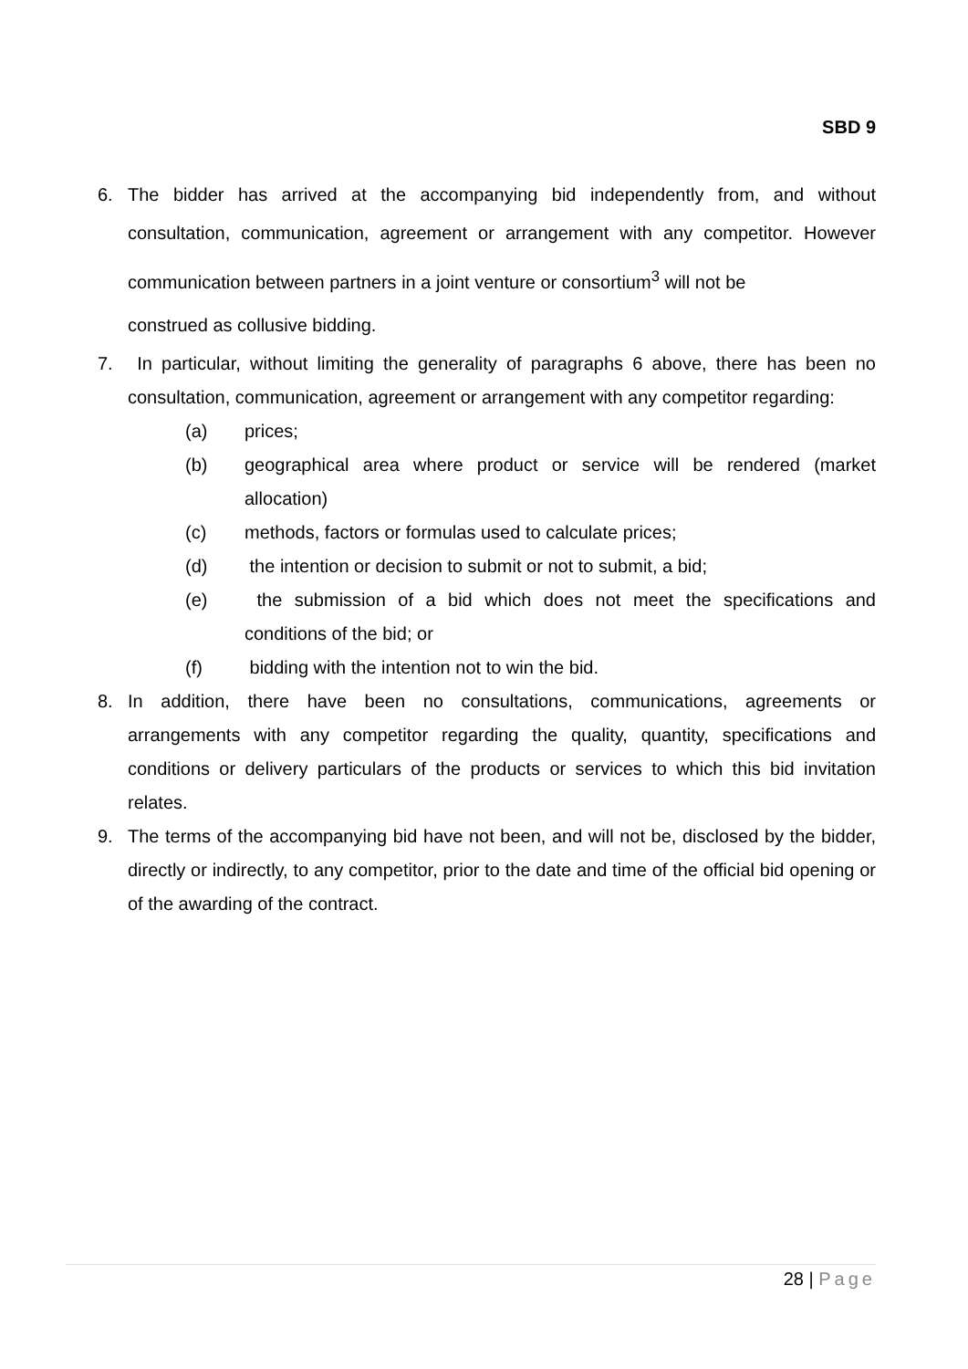SBD 9
6. The bidder has arrived at the accompanying bid independently from, and without consultation, communication, agreement or arrangement with any competitor. However communication between partners in a joint venture or consortium<sup>3</sup> will not be
construed as collusive bidding.
7. In particular, without limiting the generality of paragraphs 6 above, there has been no consultation, communication, agreement or arrangement with any competitor regarding:
(a) prices;
(b) geographical area where product or service will be rendered (market allocation)
(c) methods, factors or formulas used to calculate prices;
(d) the intention or decision to submit or not to submit, a bid;
(e) the submission of a bid which does not meet the specifications and conditions of the bid; or
(f) bidding with the intention not to win the bid.
8. In addition, there have been no consultations, communications, agreements or arrangements with any competitor regarding the quality, quantity, specifications and conditions or delivery particulars of the products or services to which this bid invitation relates.
9. The terms of the accompanying bid have not been, and will not be, disclosed by the bidder, directly or indirectly, to any competitor, prior to the date and time of the official bid opening or of the awarding of the contract.
28 | Page